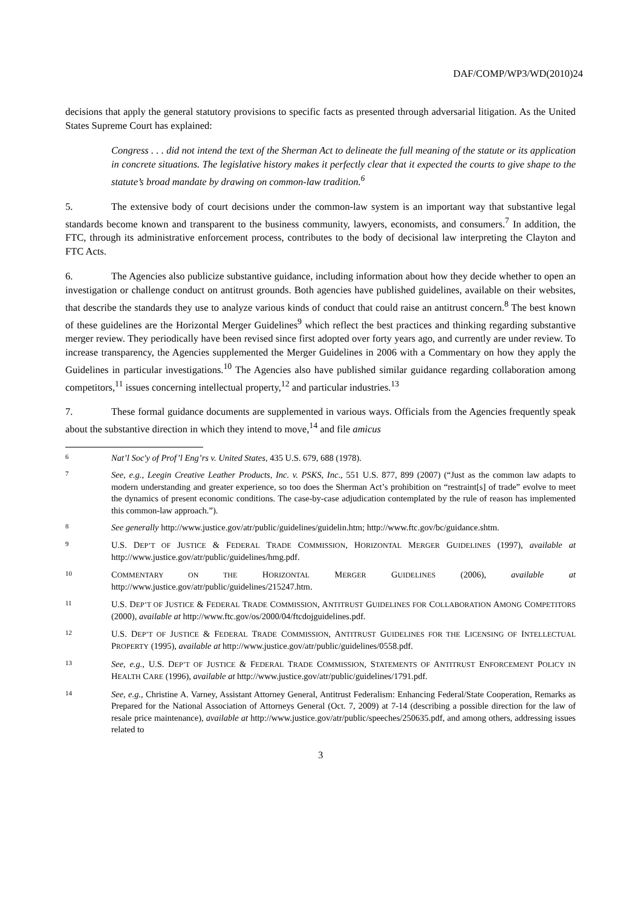DAF/COMP/WP3/WD(2010)24
decisions that apply the general statutory provisions to specific facts as presented through adversarial litigation. As the United States Supreme Court has explained:
Congress . . . did not intend the text of the Sherman Act to delineate the full meaning of the statute or its application in concrete situations. The legislative history makes it perfectly clear that it expected the courts to give shape to the statute’s broad mandate by drawing on common-law tradition.<sup>6</sup>
5. The extensive body of court decisions under the common-law system is an important way that substantive legal standards become known and transparent to the business community, lawyers, economists, and consumers.<sup>7</sup> In addition, the FTC, through its administrative enforcement process, contributes to the body of decisional law interpreting the Clayton and FTC Acts.
6. The Agencies also publicize substantive guidance, including information about how they decide whether to open an investigation or challenge conduct on antitrust grounds. Both agencies have published guidelines, available on their websites, that describe the standards they use to analyze various kinds of conduct that could raise an antitrust concern.<sup>8</sup> The best known of these guidelines are the Horizontal Merger Guidelines<sup>9</sup> which reflect the best practices and thinking regarding substantive merger review. They periodically have been revised since first adopted over forty years ago, and currently are under review. To increase transparency, the Agencies supplemented the Merger Guidelines in 2006 with a Commentary on how they apply the Guidelines in particular investigations.<sup>10</sup> The Agencies also have published similar guidance regarding collaboration among competitors,<sup>11</sup> issues concerning intellectual property,<sup>12</sup> and particular industries.<sup>13</sup>
7. These formal guidance documents are supplemented in various ways. Officials from the Agencies frequently speak about the substantive direction in which they intend to move,<sup>14</sup> and file amicus
6
Nat’l Soc'y of Prof’l Eng’rs v. United States, 435 U.S. 679, 688 (1978).
7
See, e.g., Leegin Creative Leather Products, Inc. v. PSKS, Inc., 551 U.S. 877, 899 (2007) (“Just as the common law adapts to modern understanding and greater experience, so too does the Sherman Act’s prohibition on “restraint[s] of trade” evolve to meet the dynamics of present economic conditions. The case-by-case adjudication contemplated by the rule of reason has implemented this common-law approach.”).
8
See generally http://www.justice.gov/atr/public/guidelines/guidelin.htm; http://www.ftc.gov/bc/guidance.shtm.
9
U.S. DEP’T OF JUSTICE & FEDERAL TRADE COMMISSION, HORIZONTAL MERGER GUIDELINES (1997), available at http://www.justice.gov/atr/public/guidelines/hmg.pdf.
10
COMMENTARY ON THE HORIZONTAL MERGER GUIDELINES (2006), available at http://www.justice.gov/atr/public/guidelines/215247.htm.
11
U.S. DEP’T OF JUSTICE & FEDERAL TRADE COMMISSION, ANTITRUST GUIDELINES FOR COLLABORATION AMONG COMPETITORS (2000), available at http://www.ftc.gov/os/2000/04/ftcdojguidelines.pdf.
12
U.S. DEP’T OF JUSTICE & FEDERAL TRADE COMMISSION, ANTITRUST GUIDELINES FOR THE LICENSING OF INTELLECTUAL PROPERTY (1995), available at http://www.justice.gov/atr/public/guidelines/0558.pdf.
13
See, e.g., U.S. DEP’T OF JUSTICE & FEDERAL TRADE COMMISSION, STATEMENTS OF ANTITRUST ENFORCEMENT POLICY IN HEALTH CARE (1996), available at http://www.justice.gov/atr/public/guidelines/1791.pdf.
14
See, e.g., Christine A. Varney, Assistant Attorney General, Antitrust Federalism: Enhancing Federal/State Cooperation, Remarks as Prepared for the National Association of Attorneys General (Oct. 7, 2009) at 7-14 (describing a possible direction for the law of resale price maintenance), available at http://www.justice.gov/atr/public/speeches/250635.pdf, and among others, addressing issues related to
3